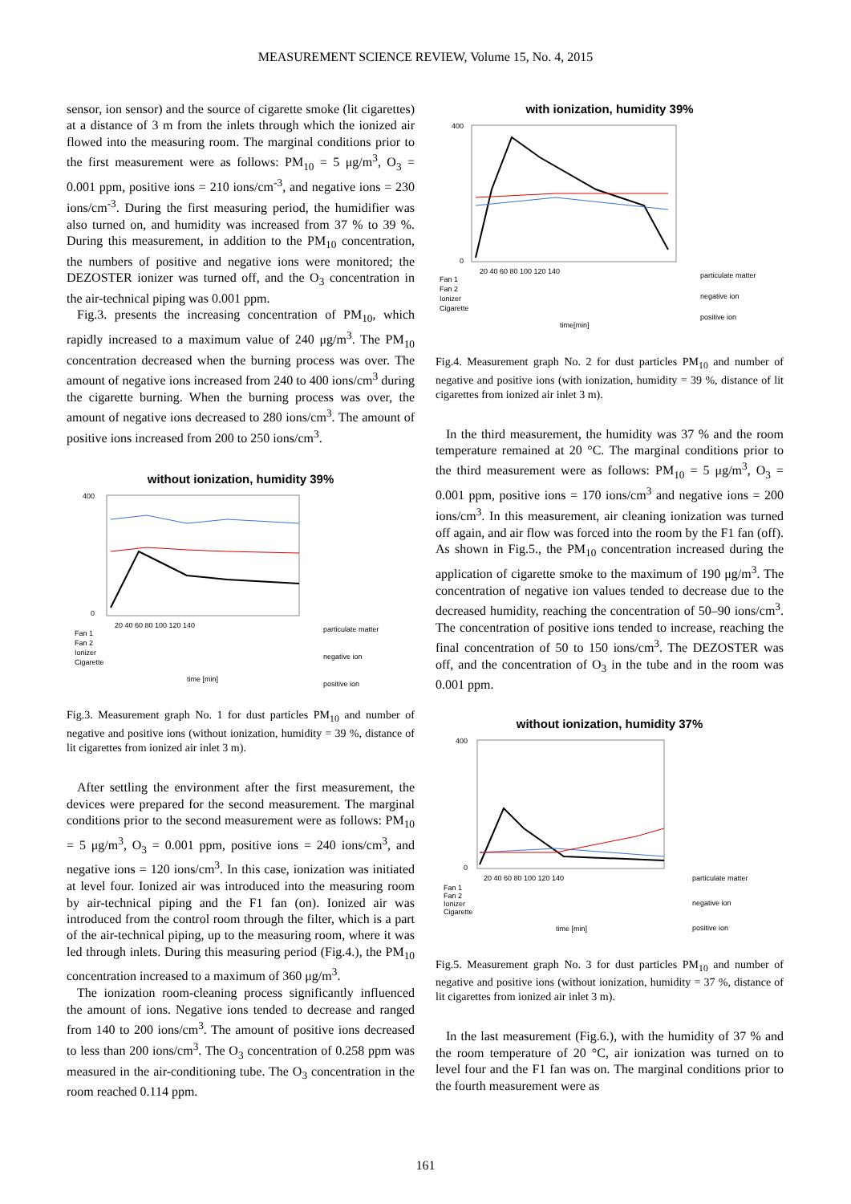MEASUREMENT SCIENCE REVIEW, Volume 15, No. 4, 2015
sensor, ion sensor) and the source of cigarette smoke (lit cigarettes) at a distance of 3 m from the inlets through which the ionized air flowed into the measuring room. The marginal conditions prior to the first measurement were as follows: PM<sub>10</sub> = 5 μg/m<sup>3</sup>, O<sub>3</sub> = 0.001 ppm, positive ions = 210 ions/cm<sup>-3</sup>, and negative ions = 230 ions/cm<sup>-3</sup>. During the first measuring period, the humidifier was also turned on, and humidity was increased from 37 % to 39 %. During this measurement, in addition to the PM<sub>10</sub> concentration, the numbers of positive and negative ions were monitored; the DEZOSTER ionizer was turned off, and the O<sub>3</sub> concentration in the air-technical piping was 0.001 ppm.
Fig.3. presents the increasing concentration of PM<sub>10</sub>, which rapidly increased to a maximum value of 240 μg/m<sup>3</sup>. The PM<sub>10</sub> concentration decreased when the burning process was over. The amount of negative ions increased from 240 to 400 ions/cm<sup>3</sup> during the cigarette burning. When the burning process was over, the amount of negative ions decreased to 280 ions/cm<sup>3</sup>. The amount of positive ions increased from 200 to 250 ions/cm<sup>3</sup>.
without ionization, humidity 39%
400
0
20 40 60 80 100 120 140
Fan 1
Fan 2
Ionizer
Cigarette
time [min]
particulate matter
negative ion
positive ion
Fig.3. Measurement graph No. 1 for dust particles PM<sub>10</sub> and number of negative and positive ions (without ionization, humidity = 39 %, distance of lit cigarettes from ionized air inlet 3 m).
After settling the environment after the first measurement, the devices were prepared for the second measurement. The marginal conditions prior to the second measurement were as follows: PM<sub>10</sub> = 5 μg/m<sup>3</sup>, O<sub>3</sub> = 0.001 ppm, positive ions = 240 ions/cm<sup>3</sup>, and negative ions = 120 ions/cm<sup>3</sup>. In this case, ionization was initiated at level four. Ionized air was introduced into the measuring room by air-technical piping and the F1 fan (on). Ionized air was introduced from the control room through the filter, which is a part of the air-technical piping, up to the measuring room, where it was led through inlets. During this measuring period (Fig.4.), the PM<sub>10</sub> concentration increased to a maximum of 360 μg/m<sup>3</sup>.
The ionization room-cleaning process significantly influenced the amount of ions. Negative ions tended to decrease and ranged from 140 to 200 ions/cm<sup>3</sup>. The amount of positive ions decreased to less than 200 ions/cm<sup>3</sup>. The O<sub>3</sub> concentration of 0.258 ppm was measured in the air-conditioning tube. The O<sub>3</sub> concentration in the room reached 0.114 ppm.
with ionization, humidity 39%
400
0
20 40 60 80 100 120 140
Fan 1
Fan 2
Ionizer
Cigarette
time[min]
particulate matter
negative ion
positive ion
Fig.4. Measurement graph No. 2 for dust particles PM<sub>10</sub> and number of negative and positive ions (with ionization, humidity = 39 %, distance of lit cigarettes from ionized air inlet 3 m).
In the third measurement, the humidity was 37 % and the room temperature remained at 20 °C. The marginal conditions prior to the third measurement were as follows: PM<sub>10</sub> = 5 μg/m<sup>3</sup>, O<sub>3</sub> = 0.001 ppm, positive ions = 170 ions/cm<sup>3</sup> and negative ions = 200 ions/cm<sup>3</sup>. In this measurement, air cleaning ionization was turned off again, and air flow was forced into the room by the F1 fan (off). As shown in Fig.5., the PM<sub>10</sub> concentration increased during the application of cigarette smoke to the maximum of 190 μg/m<sup>3</sup>. The concentration of negative ion values tended to decrease due to the decreased humidity, reaching the concentration of 50–90 ions/cm<sup>3</sup>. The concentration of positive ions tended to increase, reaching the final concentration of 50 to 150 ions/cm<sup>3</sup>. The DEZOSTER was off, and the concentration of O<sub>3</sub> in the tube and in the room was 0.001 ppm.
without ionization, humidity 37%
400
0
20 40 60 80 100 120 140
Fan 1
Fan 2
Ionizer
Cigarette
time [min]
particulate matter
negative ion
positive ion
Fig.5. Measurement graph No. 3 for dust particles PM<sub>10</sub> and number of negative and positive ions (without ionization, humidity = 37 %, distance of lit cigarettes from ionized air inlet 3 m).
In the last measurement (Fig.6.), with the humidity of 37 % and the room temperature of 20 °C, air ionization was turned on to level four and the F1 fan was on. The marginal conditions prior to the fourth measurement were as
161